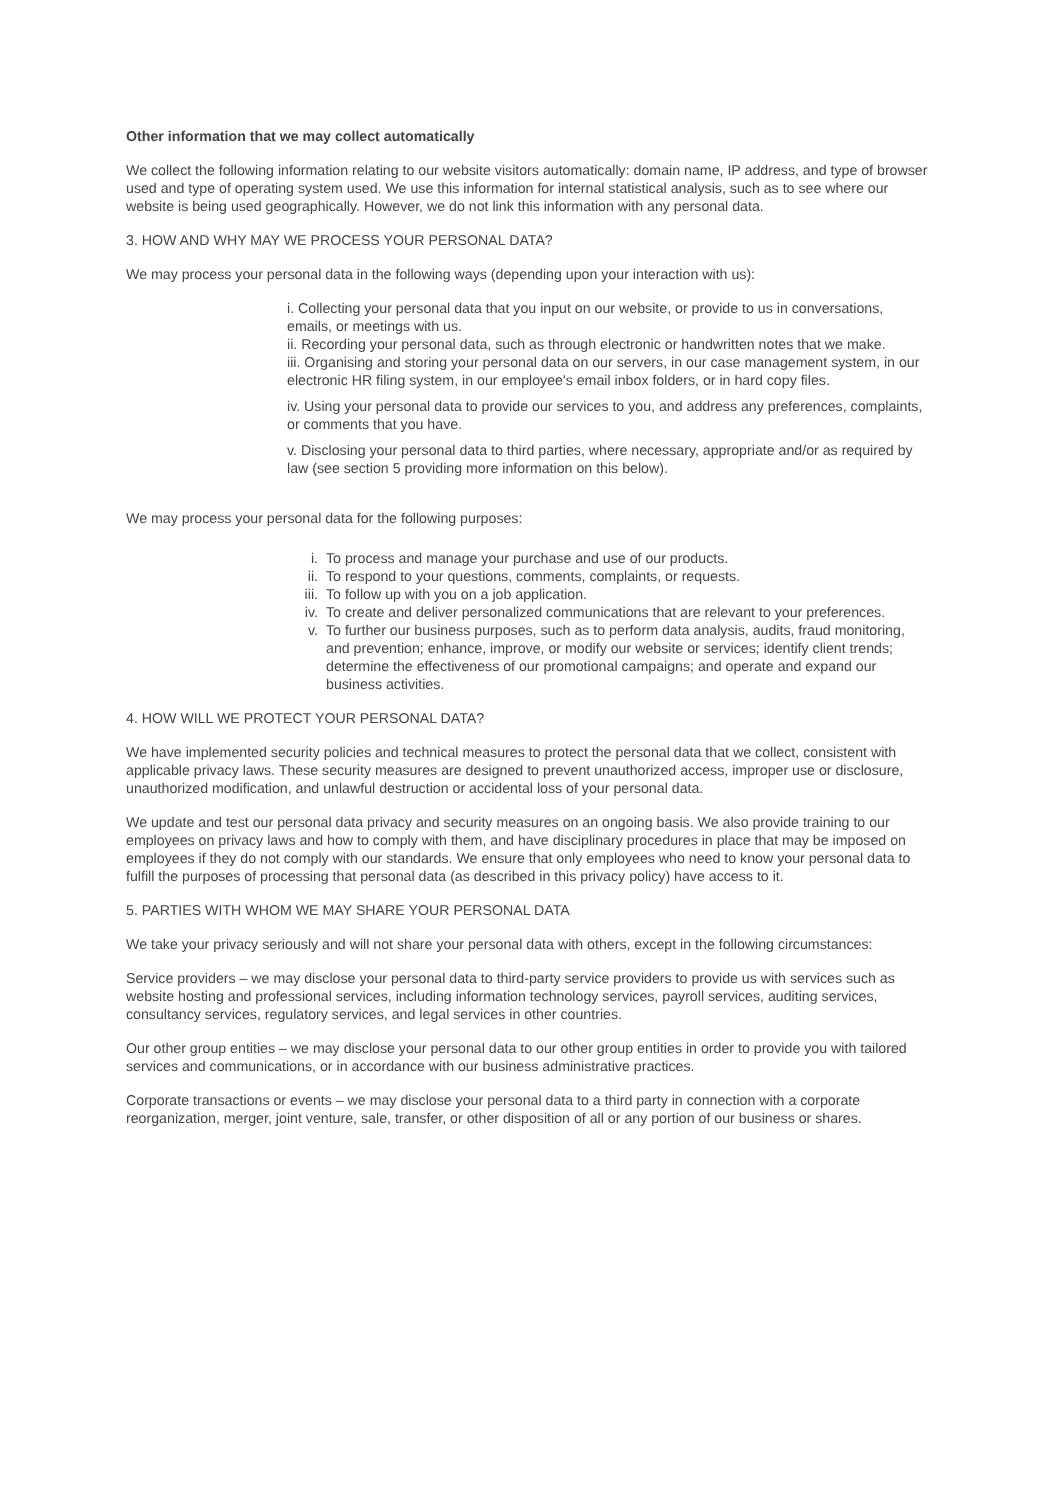Other information that we may collect automatically
We collect the following information relating to our website visitors automatically: domain name, IP address, and type of browser used and type of operating system used. We use this information for internal statistical analysis, such as to see where our website is being used geographically. However, we do not link this information with any personal data.
3. HOW AND WHY MAY WE PROCESS YOUR PERSONAL DATA?
We may process your personal data in the following ways (depending upon your interaction with us):
i. Collecting your personal data that you input on our website, or provide to us in conversations, emails, or meetings with us.
ii. Recording your personal data, such as through electronic or handwritten notes that we make.
iii. Organising and storing your personal data on our servers, in our case management system, in our electronic HR filing system, in our employee's email inbox folders, or in hard copy files.
iv. Using your personal data to provide our services to you, and address any preferences, complaints, or comments that you have.
v. Disclosing your personal data to third parties, where necessary, appropriate and/or as required by law (see section 5 providing more information on this below).
We may process your personal data for the following purposes:
i. To process and manage your purchase and use of our products.
ii. To respond to your questions, comments, complaints, or requests.
iii. To follow up with you on a job application.
iv. To create and deliver personalized communications that are relevant to your preferences.
v. To further our business purposes, such as to perform data analysis, audits, fraud monitoring, and prevention; enhance, improve, or modify our website or services; identify client trends; determine the effectiveness of our promotional campaigns; and operate and expand our business activities.
4. HOW WILL WE PROTECT YOUR PERSONAL DATA?
We have implemented security policies and technical measures to protect the personal data that we collect, consistent with applicable privacy laws. These security measures are designed to prevent unauthorized access, improper use or disclosure, unauthorized modification, and unlawful destruction or accidental loss of your personal data.
We update and test our personal data privacy and security measures on an ongoing basis. We also provide training to our employees on privacy laws and how to comply with them, and have disciplinary procedures in place that may be imposed on employees if they do not comply with our standards. We ensure that only employees who need to know your personal data to fulfill the purposes of processing that personal data (as described in this privacy policy) have access to it.
5. PARTIES WITH WHOM WE MAY SHARE YOUR PERSONAL DATA
We take your privacy seriously and will not share your personal data with others, except in the following circumstances:
Service providers – we may disclose your personal data to third-party service providers to provide us with services such as website hosting and professional services, including information technology services, payroll services, auditing services, consultancy services, regulatory services, and legal services in other countries.
Our other group entities – we may disclose your personal data to our other group entities in order to provide you with tailored services and communications, or in accordance with our business administrative practices.
Corporate transactions or events – we may disclose your personal data to a third party in connection with a corporate reorganization, merger, joint venture, sale, transfer, or other disposition of all or any portion of our business or shares.